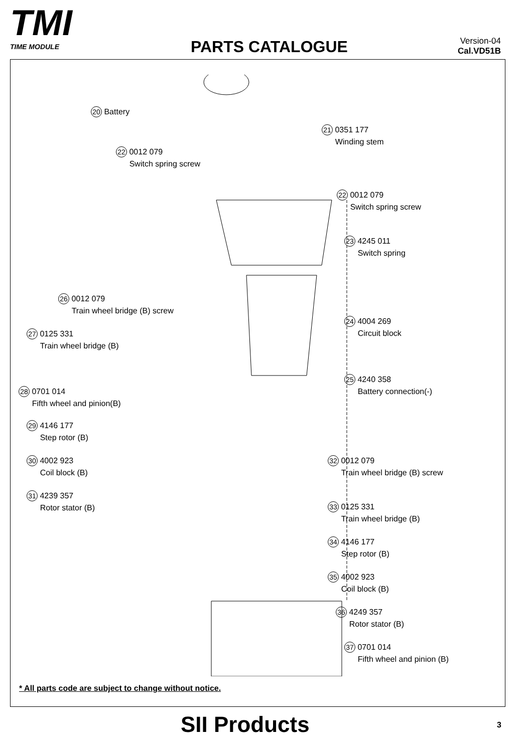TMI
TIME MODULE
PARTS CATALOGUE
Version-04
Cal.VD51B
20 Battery
21 0351 177
Winding stem
22 0012 079
Switch spring screw
22 0012 079
Switch spring screw
23 4245 011
Switch spring
26 0012 079
Train wheel bridge (B) screw
24 4004 269
Circuit block
27 0125 331
Train wheel bridge (B)
25 4240 358
Battery connection(-)
28 0701 014
Fifth wheel and pinion(B)
29 4146 177
Step rotor (B)
30 4002 923
Coil block (B)
32 0012 079
Train wheel bridge (B) screw
31 4239 357
Rotor stator (B)
33 0125 331
Train wheel bridge (B)
34 4146 177
Step rotor (B)
35 4002 923
Coil block (B)
36 4249 357
Rotor stator (B)
37 0701 014
Fifth wheel and pinion (B)
* All parts code are subject to change without notice.
SII Products 3